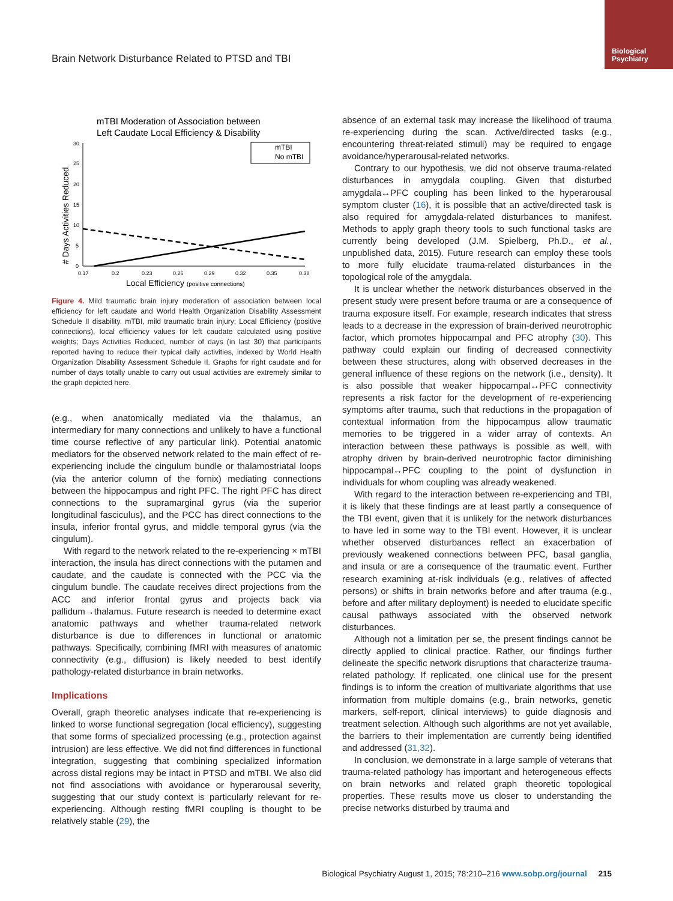Biological
Psychiatry
Brain Network Disturbance Related to PTSD and TBI
mTBI Moderation of Association between
Left Caudate Local Efficiency & Disability
30
25
20
15
10
5
0
0.17
0.2
0.23
0.26
0.29
0.32
0.35
0.38
# Days Activities Reduced
mTBI
No mTBI
Local Efficiency (positive connections)
Figure 4. Mild traumatic brain injury moderation of association between local efficiency for left caudate and World Health Organization Disability Assessment Schedule II disability. mTBI, mild traumatic brain injury; Local Efficiency (positive connections), local efficiency values for left caudate calculated using positive weights; Days Activities Reduced, number of days (in last 30) that participants reported having to reduce their typical daily activities, indexed by World Health Organization Disability Assessment Schedule II. Graphs for right caudate and for number of days totally unable to carry out usual activities are extremely similar to the graph depicted here.
(e.g., when anatomically mediated via the thalamus, an intermediary for many connections and unlikely to have a functional time course reflective of any particular link). Potential anatomic mediators for the observed network related to the main effect of re-experiencing include the cingulum bundle or thalamostriatal loops (via the anterior column of the fornix) mediating connections between the hippocampus and right PFC. The right PFC has direct connections to the supramarginal gyrus (via the superior longitudinal fasciculus), and the PCC has direct connections to the insula, inferior frontal gyrus, and middle temporal gyrus (via the cingulum).
With regard to the network related to the re-experiencing × mTBI interaction, the insula has direct connections with the putamen and caudate, and the caudate is connected with the PCC via the cingulum bundle. The caudate receives direct projections from the ACC and inferior frontal gyrus and projects back via pallidum→thalamus. Future research is needed to determine exact anatomic pathways and whether trauma-related network disturbance is due to differences in functional or anatomic pathways. Specifically, combining fMRI with measures of anatomic connectivity (e.g., diffusion) is likely needed to best identify pathology-related disturbance in brain networks.
Implications
Overall, graph theoretic analyses indicate that re-experiencing is linked to worse functional segregation (local efficiency), suggesting that some forms of specialized processing (e.g., protection against intrusion) are less effective. We did not find differences in functional integration, suggesting that combining specialized information across distal regions may be intact in PTSD and mTBI. We also did not find associations with avoidance or hyperarousal severity, suggesting that our study context is particularly relevant for re-experiencing. Although resting fMRI coupling is thought to be relatively stable (29), the
absence of an external task may increase the likelihood of trauma re-experiencing during the scan. Active/directed tasks (e.g., encountering threat-related stimuli) may be required to engage avoidance/hyperarousal-related networks.
Contrary to our hypothesis, we did not observe trauma-related disturbances in amygdala coupling. Given that disturbed amygdala↔PFC coupling has been linked to the hyperarousal symptom cluster (16), it is possible that an active/directed task is also required for amygdala-related disturbances to manifest. Methods to apply graph theory tools to such functional tasks are currently being developed (J.M. Spielberg, Ph.D., et al., unpublished data, 2015). Future research can employ these tools to more fully elucidate trauma-related disturbances in the topological role of the amygdala.
It is unclear whether the network disturbances observed in the present study were present before trauma or are a consequence of trauma exposure itself. For example, research indicates that stress leads to a decrease in the expression of brain-derived neurotrophic factor, which promotes hippocampal and PFC atrophy (30). This pathway could explain our finding of decreased connectivity between these structures, along with observed decreases in the general influence of these regions on the network (i.e., density). It is also possible that weaker hippocampal↔PFC connectivity represents a risk factor for the development of re-experiencing symptoms after trauma, such that reductions in the propagation of contextual information from the hippocampus allow traumatic memories to be triggered in a wider array of contexts. An interaction between these pathways is possible as well, with atrophy driven by brain-derived neurotrophic factor diminishing hippocampal↔PFC coupling to the point of dysfunction in individuals for whom coupling was already weakened.
With regard to the interaction between re-experiencing and TBI, it is likely that these findings are at least partly a consequence of the TBI event, given that it is unlikely for the network disturbances to have led in some way to the TBI event. However, it is unclear whether observed disturbances reflect an exacerbation of previously weakened connections between PFC, basal ganglia, and insula or are a consequence of the traumatic event. Further research examining at-risk individuals (e.g., relatives of affected persons) or shifts in brain networks before and after trauma (e.g., before and after military deployment) is needed to elucidate specific causal pathways associated with the observed network disturbances.
Although not a limitation per se, the present findings cannot be directly applied to clinical practice. Rather, our findings further delineate the specific network disruptions that characterize trauma-related pathology. If replicated, one clinical use for the present findings is to inform the creation of multivariate algorithms that use information from multiple domains (e.g., brain networks, genetic markers, self-report, clinical interviews) to guide diagnosis and treatment selection. Although such algorithms are not yet available, the barriers to their implementation are currently being identified and addressed (31,32).
In conclusion, we demonstrate in a large sample of veterans that trauma-related pathology has important and heterogeneous effects on brain networks and related graph theoretic topological properties. These results move us closer to understanding the precise networks disturbed by trauma and
Biological Psychiatry August 1, 2015; 78:210–216 www.sobp.org/journal 215